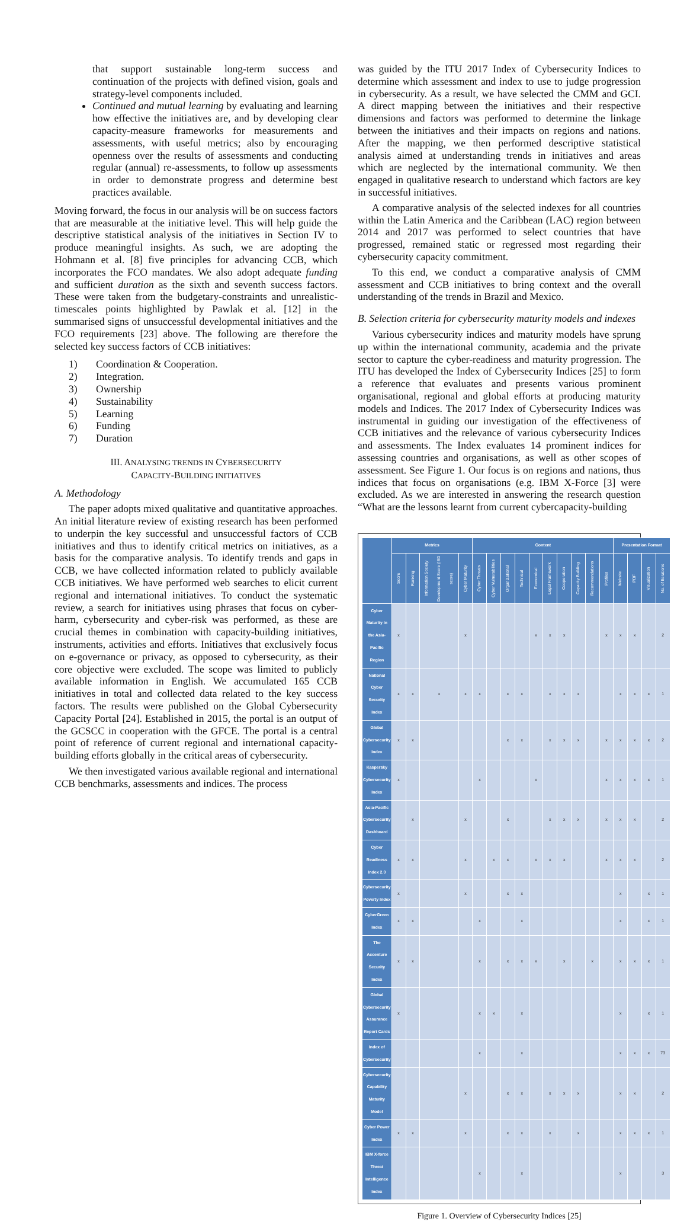that support sustainable long-term success and continuation of the projects with defined vision, goals and strategy-level components included.
Continued and mutual learning by evaluating and learning how effective the initiatives are, and by developing clear capacity-measure frameworks for measurements and assessments, with useful metrics; also by encouraging openness over the results of assessments and conducting regular (annual) re-assessments, to follow up assessments in order to demonstrate progress and determine best practices available.
Moving forward, the focus in our analysis will be on success factors that are measurable at the initiative level. This will help guide the descriptive statistical analysis of the initiatives in Section IV to produce meaningful insights. As such, we are adopting the Hohmann et al. [8] five principles for advancing CCB, which incorporates the FCO mandates. We also adopt adequate funding and sufficient duration as the sixth and seventh success factors. These were taken from the budgetary-constraints and unrealistic-timescales points highlighted by Pawlak et al. [12] in the summarised signs of unsuccessful developmental initiatives and the FCO requirements [23] above. The following are therefore the selected key success factors of CCB initiatives:
1) Coordination & Cooperation.
2) Integration.
3) Ownership
4) Sustainability
5) Learning
6) Funding
7) Duration
III. ANALYSING TRENDS IN CYBERSECURITY
CAPACITY-BUILDING INITIATIVES
A. Methodology
The paper adopts mixed qualitative and quantitative approaches. An initial literature review of existing research has been performed to underpin the key successful and unsuccessful factors of CCB initiatives and thus to identify critical metrics on initiatives, as a basis for the comparative analysis. To identify trends and gaps in CCB, we have collected information related to publicly available CCB initiatives. We have performed web searches to elicit current regional and international initiatives. To conduct the systematic review, a search for initiatives using phrases that focus on cyber-harm, cybersecurity and cyber-risk was performed, as these are crucial themes in combination with capacity-building initiatives, instruments, activities and efforts. Initiatives that exclusively focus on e-governance or privacy, as opposed to cybersecurity, as their core objective were excluded. The scope was limited to publicly available information in English. We accumulated 165 CCB initiatives in total and collected data related to the key success factors. The results were published on the Global Cybersecurity Capacity Portal [24]. Established in 2015, the portal is an output of the GCSCC in cooperation with the GFCE. The portal is a central point of reference of current regional and international capacity-building efforts globally in the critical areas of cybersecurity.
We then investigated various available regional and international CCB benchmarks, assessments and indices. The process
was guided by the ITU 2017 Index of Cybersecurity Indices to determine which assessment and index to use to judge progression in cybersecurity. As a result, we have selected the CMM and GCI. A direct mapping between the initiatives and their respective dimensions and factors was performed to determine the linkage between the initiatives and their impacts on regions and nations. After the mapping, we then performed descriptive statistical analysis aimed at understanding trends in initiatives and areas which are neglected by the international community. We then engaged in qualitative research to understand which factors are key in successful initiatives.
A comparative analysis of the selected indexes for all countries within the Latin America and the Caribbean (LAC) region between 2014 and 2017 was performed to select countries that have progressed, remained static or regressed most regarding their cybersecurity capacity commitment.
To this end, we conduct a comparative analysis of CMM assessment and CCB initiatives to bring context and the overall understanding of the trends in Brazil and Mexico.
B. Selection criteria for cybersecurity maturity models and indexes
Various cybersecurity indices and maturity models have sprung up within the international community, academia and the private sector to capture the cyber-readiness and maturity progression. The ITU has developed the Index of Cybersecurity Indices [25] to form a reference that evaluates and presents various prominent organisational, regional and global efforts at producing maturity models and Indices. The 2017 Index of Cybersecurity Indices was instrumental in guiding our investigation of the effectiveness of CCB initiatives and the relevance of various cybersecurity Indices and assessments. The Index evaluates 14 prominent indices for assessing countries and organisations, as well as other scopes of assessment. See Figure 1. Our focus is on regions and nations, thus indices that focus on organisations (e.g. IBM X-Force [3] were excluded. As we are interested in answering the research question “What are the lessons learnt from current cybercapacity-building
| | Metrics | | | | Content | | | | | | | | | | Presentation Format | | | |
| --- | --- | --- | --- | --- | --- | --- | --- | --- | --- | --- | --- | --- | --- | --- | --- | --- | --- | --- |
| | Score | Ranking | Information Society Development Score (ISD score) | Cyber Maturity | Cyber Threats | Cyber Vulnerabilities | Organizational | Technical | Economical | Legal Framework | Cooperation | Capacity Building | Recommendations | Profiles | Website | PDF | Visualization | No. of Iterations |
| Cyber Maturity in the Asia-Pacific Region | x | | | x | | | | | x | x | x | | | x | x | x | | 2 |
| National Cyber Security Index | x | x | x | x | x | | x | x | | x | x | x | | | x | x | x | 1 |
| Global Cybersecurity Index | x | x | | | | | x | x | | x | x | x | | x | x | x | x | 2 |
| Kaspersky Cybersecurity Index | x | | | | x | | | | x | | | | | x | x | x | x | 1 |
| Asia-Pacific Cybersecurity Dashboard | | x | | x | | | x | | | x | x | x | | x | x | x | | 2 |
| Cyber Readiness Index 2.0 | x | x | | x | | x | x | | x | x | x | | | x | x | x | | 2 |
| Cybersecurity Poverty Index | x | | | x | | | x | x | | | | | | | x | | x | 1 |
| CyberGreen Index | x | x | | | x | | | x | | | | | | | x | | x | 1 |
| The Accenture Security Index | x | x | | | x | | x | x | x | | x | | x | | x | x | x | 1 |
| Global Cybersecurity Assurance Report Cards | x | | | | x | x | | x | | | | | | | x | | x | 1 |
| Index of Cybersecurity | | | | | x | | | x | | | | | | | x | x | x | 73 |
| Cybersecurity Capability Maturity Model | | | | x | | | x | x | | x | x | x | | | x | x | | 2 |
| Cyber Power Index | x | x | | x | | | x | x | | x | | x | | | x | x | x | 1 |
| IBM X-force Threat Intelligence Index | | | | | x | | | x | | | | | | | x | | | 3 |
Figure 1. Overview of Cybersecurity Indices [25]